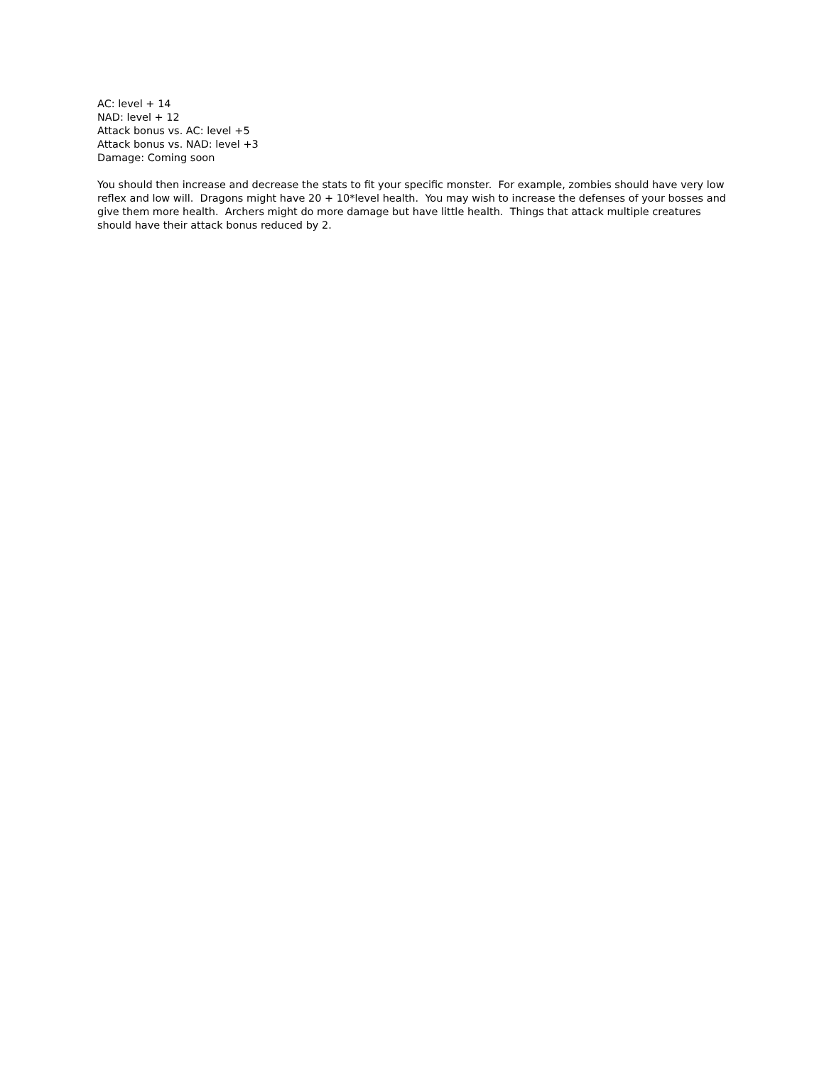AC: level + 14
NAD: level + 12
Attack bonus vs. AC: level +5
Attack bonus vs. NAD: level +3
Damage: Coming soon
You should then increase and decrease the stats to fit your specific monster. For example, zombies should have very low reflex and low will. Dragons might have 20 + 10*level health. You may wish to increase the defenses of your bosses and give them more health. Archers might do more damage but have little health. Things that attack multiple creatures should have their attack bonus reduced by 2.